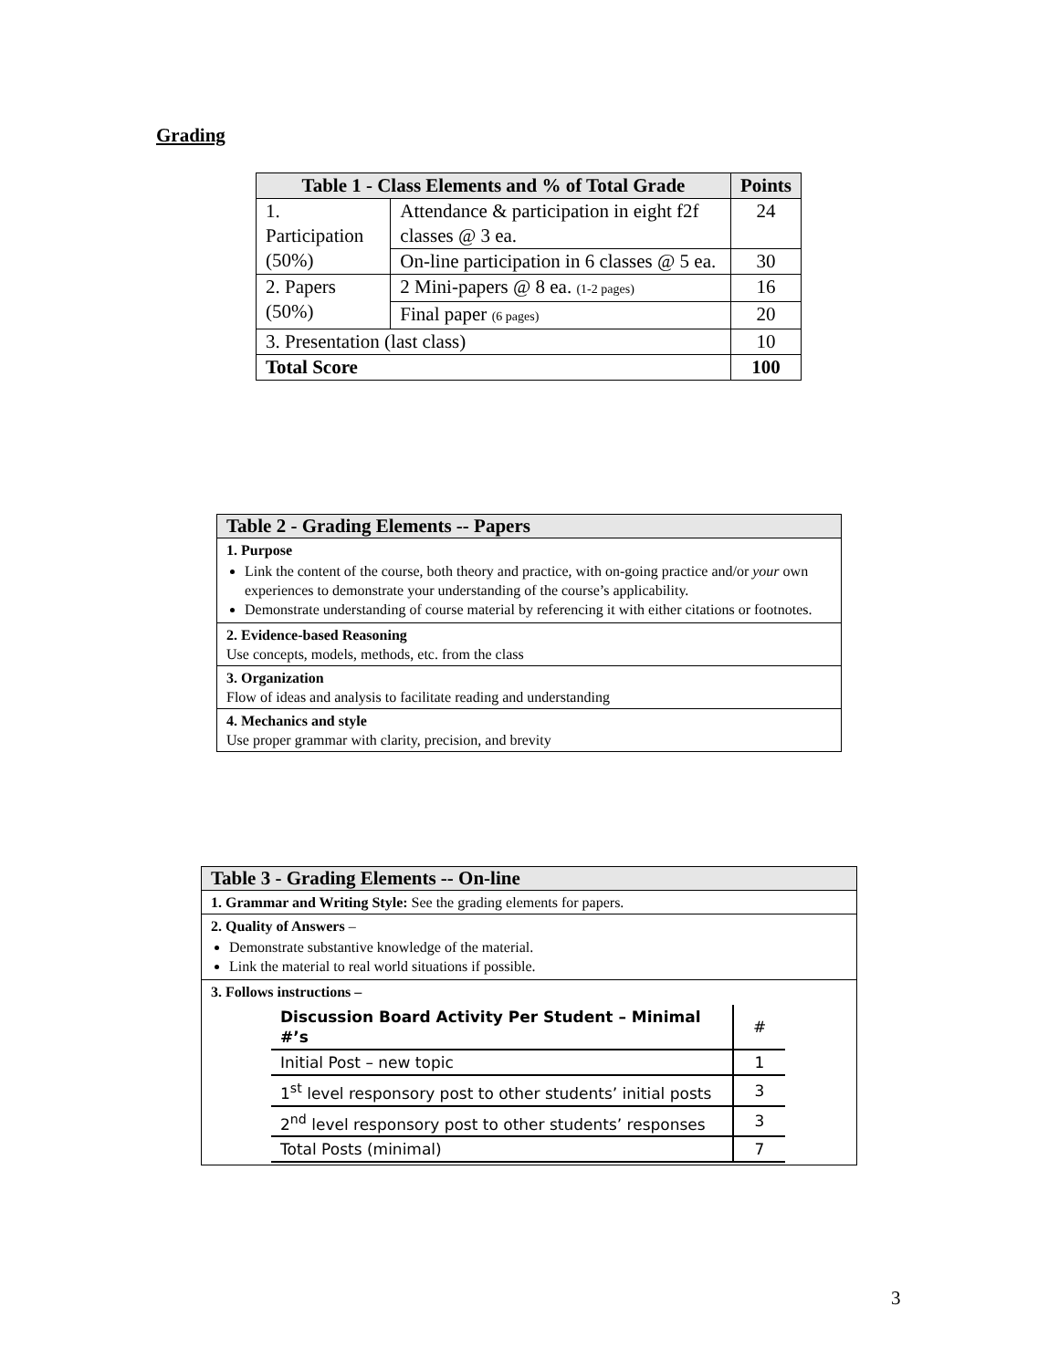Grading
| Table 1 - Class Elements and % of Total Grade | | Points |
| --- | --- | --- |
| 1. Participation (50%) | Attendance & participation in eight f2f classes @ 3 ea. | 24 |
| | On-line participation in 6 classes @ 5 ea. | 30 |
| 2. Papers (50%) | 2 Mini-papers @ 8 ea. (1-2 pages) | 16 |
| | Final paper (6 pages) | 20 |
| 3. Presentation (last class) | | 10 |
| Total Score | | 100 |
| Table 2 - Grading Elements -- Papers |
| 1. Purpose Link the content of the course, both theory and practice, with on-going practice and/or your own experiences to demonstrate your understanding of the course’s applicability. Demonstrate understanding of course material by referencing it with either citations or footnotes. |
| 2. Evidence-based Reasoning Use concepts, models, methods, etc. from the class |
| 3. Organization Flow of ideas and analysis to facilitate reading and understanding |
| 4. Mechanics and style Use proper grammar with clarity, precision, and brevity |
| Table 3 - Grading Elements -- On-line |
| 1. Grammar and Writing Style: See the grading elements for papers. |
| 2. Quality of Answers – Demonstrate substantive knowledge of the material. Link the material to real world situations if possible. |
| 3. Follows instructions – / Discussion Board Activity Per Student – Minimal #’s / # / / Initial Post – new topic / 1 / / 1<sup>st</sup> level responsory post to other students’ initial posts / 3 / / 2<sup>nd</sup> level responsory post to other students’ responses / 3 / / Total Posts (minimal) / 7 / |
3